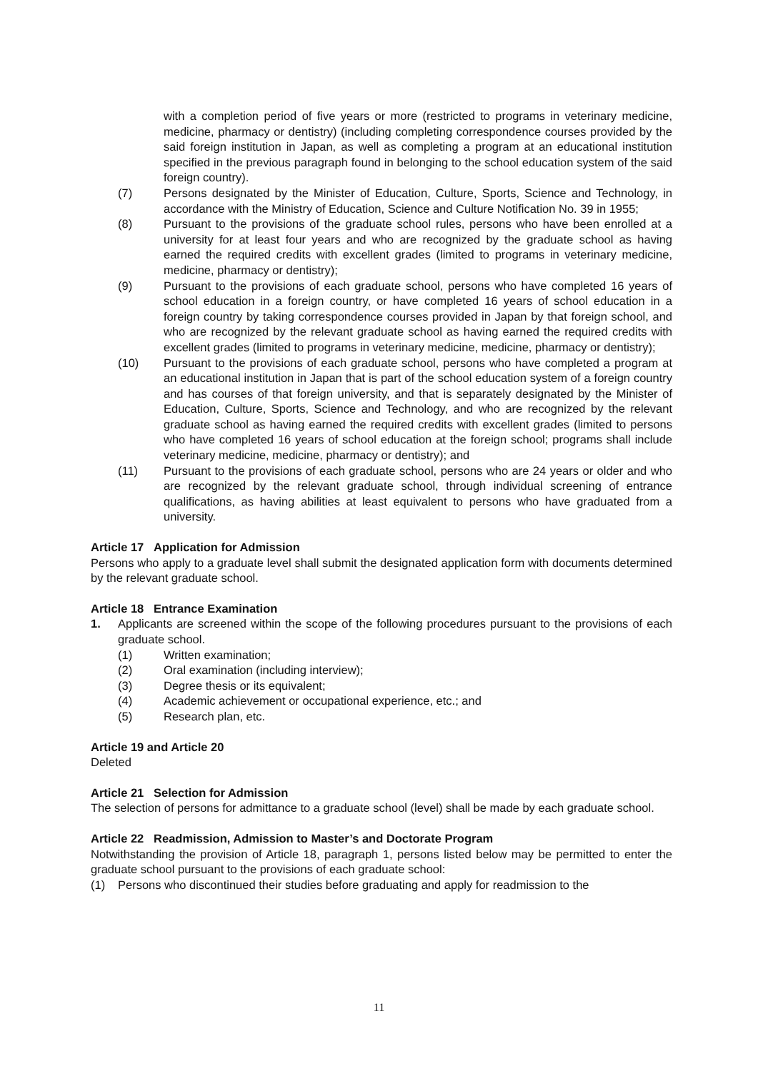with a completion period of five years or more (restricted to programs in veterinary medicine, medicine, pharmacy or dentistry) (including completing correspondence courses provided by the said foreign institution in Japan, as well as completing a program at an educational institution specified in the previous paragraph found in belonging to the school education system of the said foreign country).
(7) Persons designated by the Minister of Education, Culture, Sports, Science and Technology, in accordance with the Ministry of Education, Science and Culture Notification No. 39 in 1955;
(8) Pursuant to the provisions of the graduate school rules, persons who have been enrolled at a university for at least four years and who are recognized by the graduate school as having earned the required credits with excellent grades (limited to programs in veterinary medicine, medicine, pharmacy or dentistry);
(9) Pursuant to the provisions of each graduate school, persons who have completed 16 years of school education in a foreign country, or have completed 16 years of school education in a foreign country by taking correspondence courses provided in Japan by that foreign school, and who are recognized by the relevant graduate school as having earned the required credits with excellent grades (limited to programs in veterinary medicine, medicine, pharmacy or dentistry);
(10) Pursuant to the provisions of each graduate school, persons who have completed a program at an educational institution in Japan that is part of the school education system of a foreign country and has courses of that foreign university, and that is separately designated by the Minister of Education, Culture, Sports, Science and Technology, and who are recognized by the relevant graduate school as having earned the required credits with excellent grades (limited to persons who have completed 16 years of school education at the foreign school; programs shall include veterinary medicine, medicine, pharmacy or dentistry); and
(11) Pursuant to the provisions of each graduate school, persons who are 24 years or older and who are recognized by the relevant graduate school, through individual screening of entrance qualifications, as having abilities at least equivalent to persons who have graduated from a university.
Article 17 Application for Admission
Persons who apply to a graduate level shall submit the designated application form with documents determined by the relevant graduate school.
Article 18 Entrance Examination
1. Applicants are screened within the scope of the following procedures pursuant to the provisions of each graduate school.
(1) Written examination;
(2) Oral examination (including interview);
(3) Degree thesis or its equivalent;
(4) Academic achievement or occupational experience, etc.; and
(5) Research plan, etc.
Article 19 and Article 20
Deleted
Article 21 Selection for Admission
The selection of persons for admittance to a graduate school (level) shall be made by each graduate school.
Article 22 Readmission, Admission to Master’s and Doctorate Program
Notwithstanding the provision of Article 18, paragraph 1, persons listed below may be permitted to enter the graduate school pursuant to the provisions of each graduate school:
(1) Persons who discontinued their studies before graduating and apply for readmission to the
11